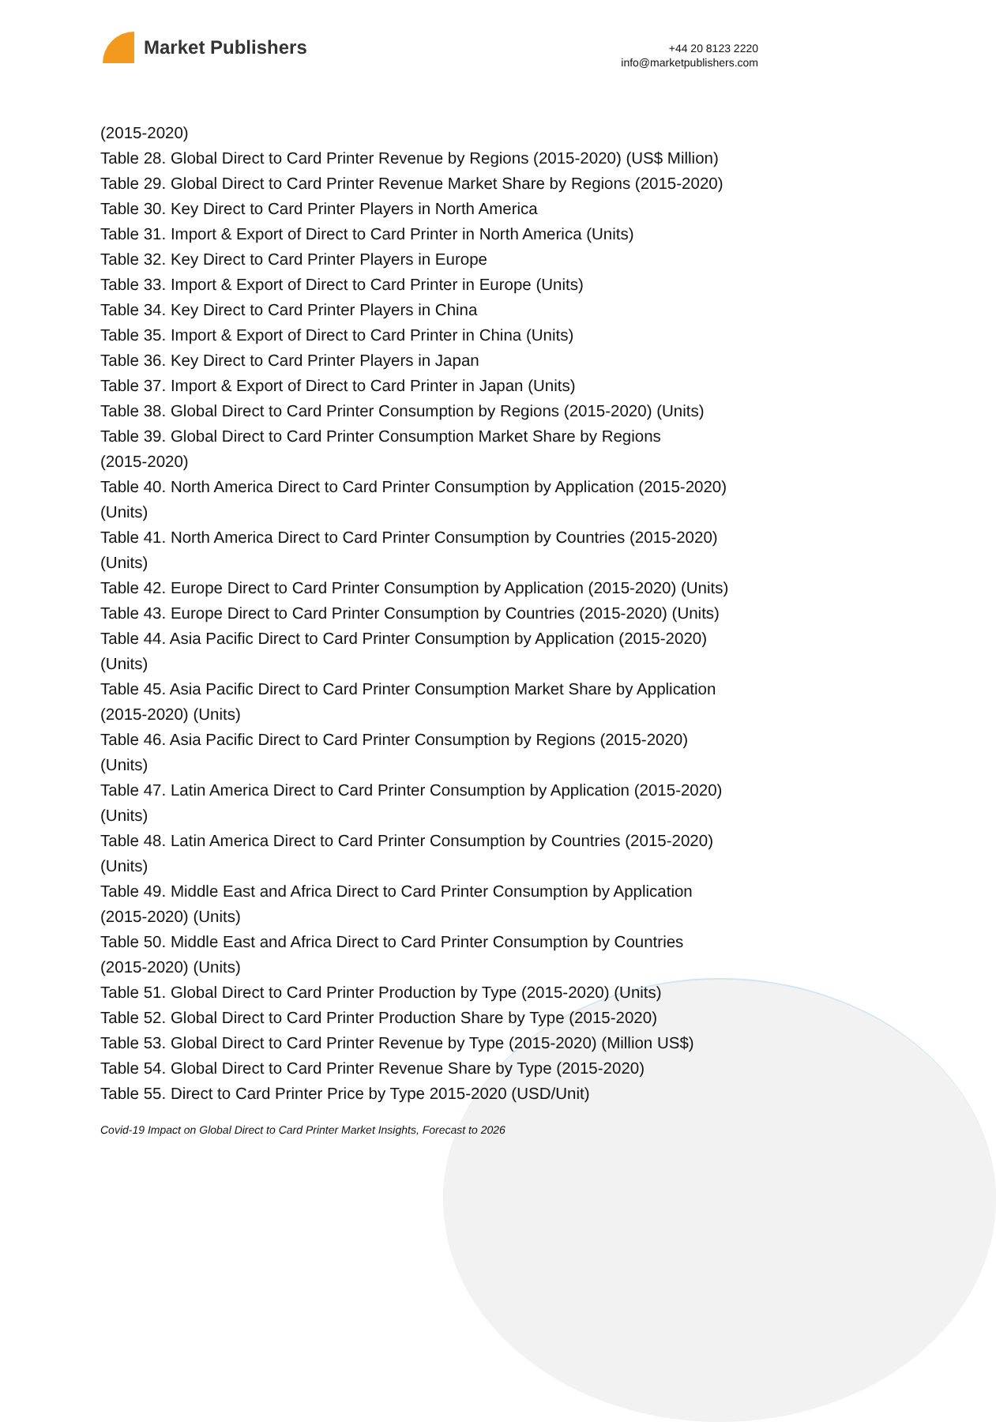Market Publishers
+44 20 8123 2220
info@marketpublishers.com
(2015-2020)
Table 28. Global Direct to Card Printer Revenue by Regions (2015-2020) (US$ Million)
Table 29. Global Direct to Card Printer Revenue Market Share by Regions (2015-2020)
Table 30. Key Direct to Card Printer Players in North America
Table 31. Import & Export of Direct to Card Printer in North America (Units)
Table 32. Key Direct to Card Printer Players in Europe
Table 33. Import & Export of Direct to Card Printer in Europe (Units)
Table 34. Key Direct to Card Printer Players in China
Table 35. Import & Export of Direct to Card Printer in China (Units)
Table 36. Key Direct to Card Printer Players in Japan
Table 37. Import & Export of Direct to Card Printer in Japan (Units)
Table 38. Global Direct to Card Printer Consumption by Regions (2015-2020) (Units)
Table 39. Global Direct to Card Printer Consumption Market Share by Regions
(2015-2020)
Table 40. North America Direct to Card Printer Consumption by Application (2015-2020)
(Units)
Table 41. North America Direct to Card Printer Consumption by Countries (2015-2020)
(Units)
Table 42. Europe Direct to Card Printer Consumption by Application (2015-2020) (Units)
Table 43. Europe Direct to Card Printer Consumption by Countries (2015-2020) (Units)
Table 44. Asia Pacific Direct to Card Printer Consumption by Application (2015-2020)
(Units)
Table 45. Asia Pacific Direct to Card Printer Consumption Market Share by Application
(2015-2020) (Units)
Table 46. Asia Pacific Direct to Card Printer Consumption by Regions (2015-2020)
(Units)
Table 47. Latin America Direct to Card Printer Consumption by Application (2015-2020)
(Units)
Table 48. Latin America Direct to Card Printer Consumption by Countries (2015-2020)
(Units)
Table 49. Middle East and Africa Direct to Card Printer Consumption by Application
(2015-2020) (Units)
Table 50. Middle East and Africa Direct to Card Printer Consumption by Countries
(2015-2020) (Units)
Table 51. Global Direct to Card Printer Production by Type (2015-2020) (Units)
Table 52. Global Direct to Card Printer Production Share by Type (2015-2020)
Table 53. Global Direct to Card Printer Revenue by Type (2015-2020) (Million US$)
Table 54. Global Direct to Card Printer Revenue Share by Type (2015-2020)
Table 55. Direct to Card Printer Price by Type 2015-2020 (USD/Unit)
Covid-19 Impact on Global Direct to Card Printer Market Insights, Forecast to 2026